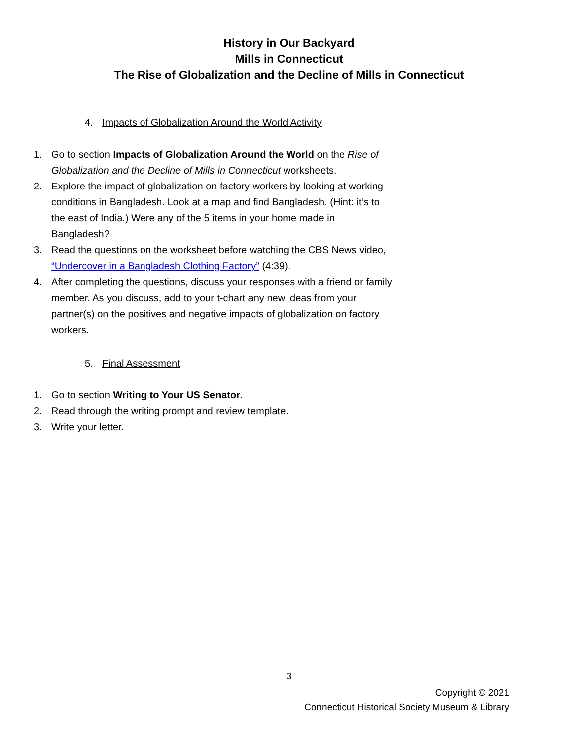History in Our Backyard
Mills in Connecticut
The Rise of Globalization and the Decline of Mills in Connecticut
4. Impacts of Globalization Around the World Activity
1. Go to section Impacts of Globalization Around the World on the Rise of Globalization and the Decline of Mills in Connecticut worksheets.
2. Explore the impact of globalization on factory workers by looking at working conditions in Bangladesh. Look at a map and find Bangladesh. (Hint: it’s to the east of India.) Were any of the 5 items in your home made in Bangladesh?
3. Read the questions on the worksheet before watching the CBS News video, “Undercover in a Bangladesh Clothing Factory” (4:39).
4. After completing the questions, discuss your responses with a friend or family member. As you discuss, add to your t-chart any new ideas from your partner(s) on the positives and negative impacts of globalization on factory workers.
5. Final Assessment
1. Go to section Writing to Your US Senator.
2. Read through the writing prompt and review template.
3. Write your letter.
3
Copyright © 2021
Connecticut Historical Society Museum & Library